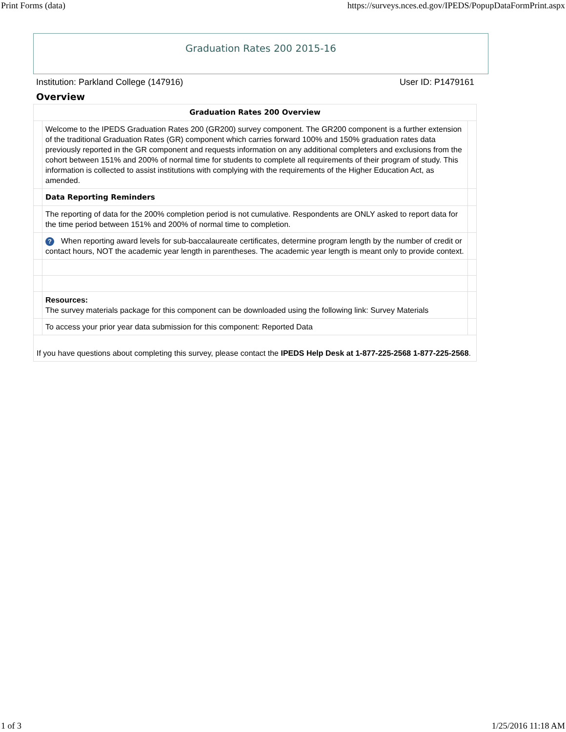Print Forms (data) https://surveys.nces.ed.gov/IPEDS/PopupDataFormPrint.aspx
Graduation Rates 200 2015-16
Institution: Parkland College (147916) User ID: P1479161
Overview
| Graduation Rates 200 Overview | | |
| --- | --- | --- |
| | Welcome to the IPEDS Graduation Rates 200 (GR200) survey component. The GR200 component is a further extension of the traditional Graduation Rates (GR) component which carries forward 100% and 150% graduation rates data previously reported in the GR component and requests information on any additional completers and exclusions from the cohort between 151% and 200% of normal time for students to complete all requirements of their program of study. This information is collected to assist institutions with complying with the requirements of the Higher Education Act, as amended. | |
| | Data Reporting Reminders | |
| | The reporting of data for the 200% completion period is not cumulative. Respondents are ONLY asked to report data for the time period between 151% and 200% of normal time to completion. | |
| | ? When reporting award levels for sub-baccalaureate certificates, determine program length by the number of credit or contact hours, NOT the academic year length in parentheses. The academic year length is meant only to provide context. | |
| | Resources: The survey materials package for this component can be downloaded using the following link: Survey Materials | |
| | To access your prior year data submission for this component: Reported Data | |
| If you have questions about completing this survey, please contact the IPEDS Help Desk at 1-877-225-2568 1-877-225-2568 . | | |
1 of 3 1/25/2016 11:18 AM